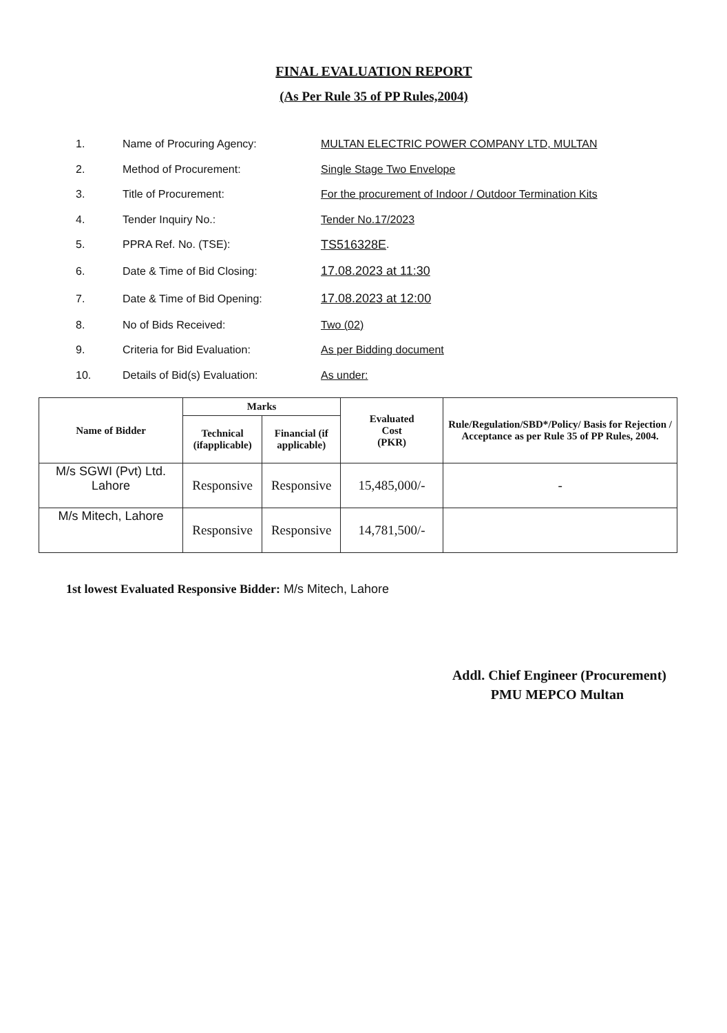FINAL EVALUATION REPORT
(As Per Rule 35 of PP Rules,2004)
1. Name of Procuring Agency: MULTAN ELECTRIC POWER COMPANY LTD, MULTAN
2. Method of Procurement: Single Stage Two Envelope
3. Title of Procurement: For the procurement of Indoor / Outdoor Termination Kits
4. Tender Inquiry No.: Tender No.17/2023
5. PPRA Ref. No. (TSE): TS516328E.
6. Date & Time of Bid Closing: 17.08.2023 at 11:30
7. Date & Time of Bid Opening: 17.08.2023 at 12:00
8. No of Bids Received: Two (02)
9. Criteria for Bid Evaluation: As per Bidding document
10. Details of Bid(s) Evaluation: As under:
| Name of Bidder | Marks | | Evaluated Cost (PKR) | Rule/Regulation/SBD*/Policy/ Basis for Rejection / Acceptance as per Rule 35 of PP Rules, 2004. |
| --- | --- | --- | --- | --- |
| | Technical (ifapplicable) | Financial (if applicable) | | |
| M/s SGWI (Pvt) Ltd. Lahore | Responsive | Responsive | 15,485,000/- | - |
| M/s Mitech, Lahore | Responsive | Responsive | 14,781,500/- | |
1st lowest Evaluated Responsive Bidder: M/s Mitech, Lahore
Addl. Chief Engineer (Procurement)
PMU MEPCO Multan